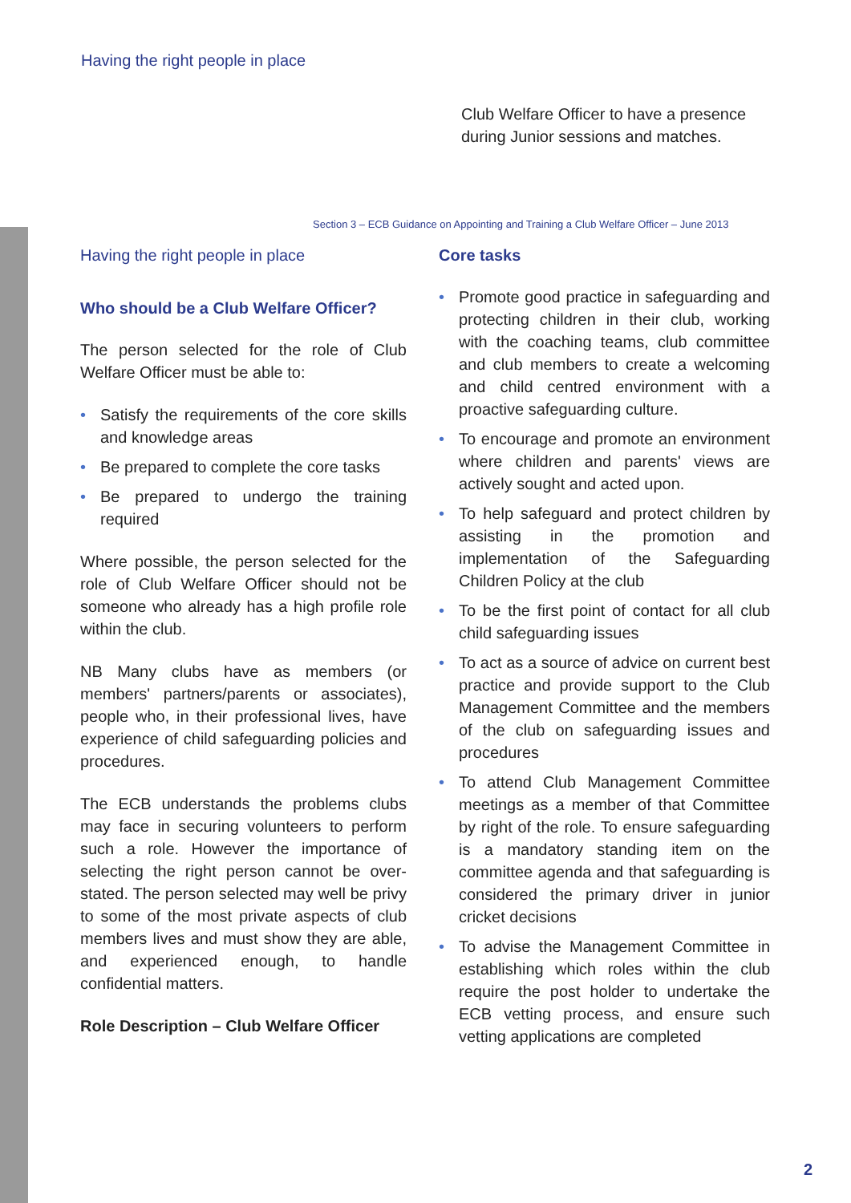Having the right people in place
Club Welfare Officer to have a presence during Junior sessions and matches.
Section 3 – ECB Guidance on Appointing and Training a Club Welfare Officer – June 2013
Having the right people in place
Who should be a Club Welfare Officer?
The person selected for the role of Club Welfare Officer must be able to:
• Satisfy the requirements of the core skills and knowledge areas
• Be prepared to complete the core tasks
• Be prepared to undergo the training required
Where possible, the person selected for the role of Club Welfare Officer should not be someone who already has a high profile role within the club.
NB Many clubs have as members (or members' partners/parents or associates), people who, in their professional lives, have experience of child safeguarding policies and procedures.
The ECB understands the problems clubs may face in securing volunteers to perform such a role. However the importance of selecting the right person cannot be over-stated. The person selected may well be privy to some of the most private aspects of club members lives and must show they are able, and experienced enough, to handle confidential matters.
Role Description – Club Welfare Officer
Core tasks
• Promote good practice in safeguarding and protecting children in their club, working with the coaching teams, club committee and club members to create a welcoming and child centred environment with a proactive safeguarding culture.
• To encourage and promote an environment where children and parents' views are actively sought and acted upon.
• To help safeguard and protect children by assisting in the promotion and implementation of the Safeguarding Children Policy at the club
• To be the first point of contact for all club child safeguarding issues
• To act as a source of advice on current best practice and provide support to the Club Management Committee and the members of the club on safeguarding issues and procedures
• To attend Club Management Committee meetings as a member of that Committee by right of the role. To ensure safeguarding is a mandatory standing item on the committee agenda and that safeguarding is considered the primary driver in junior cricket decisions
• To advise the Management Committee in establishing which roles within the club require the post holder to undertake the ECB vetting process, and ensure such vetting applications are completed
2